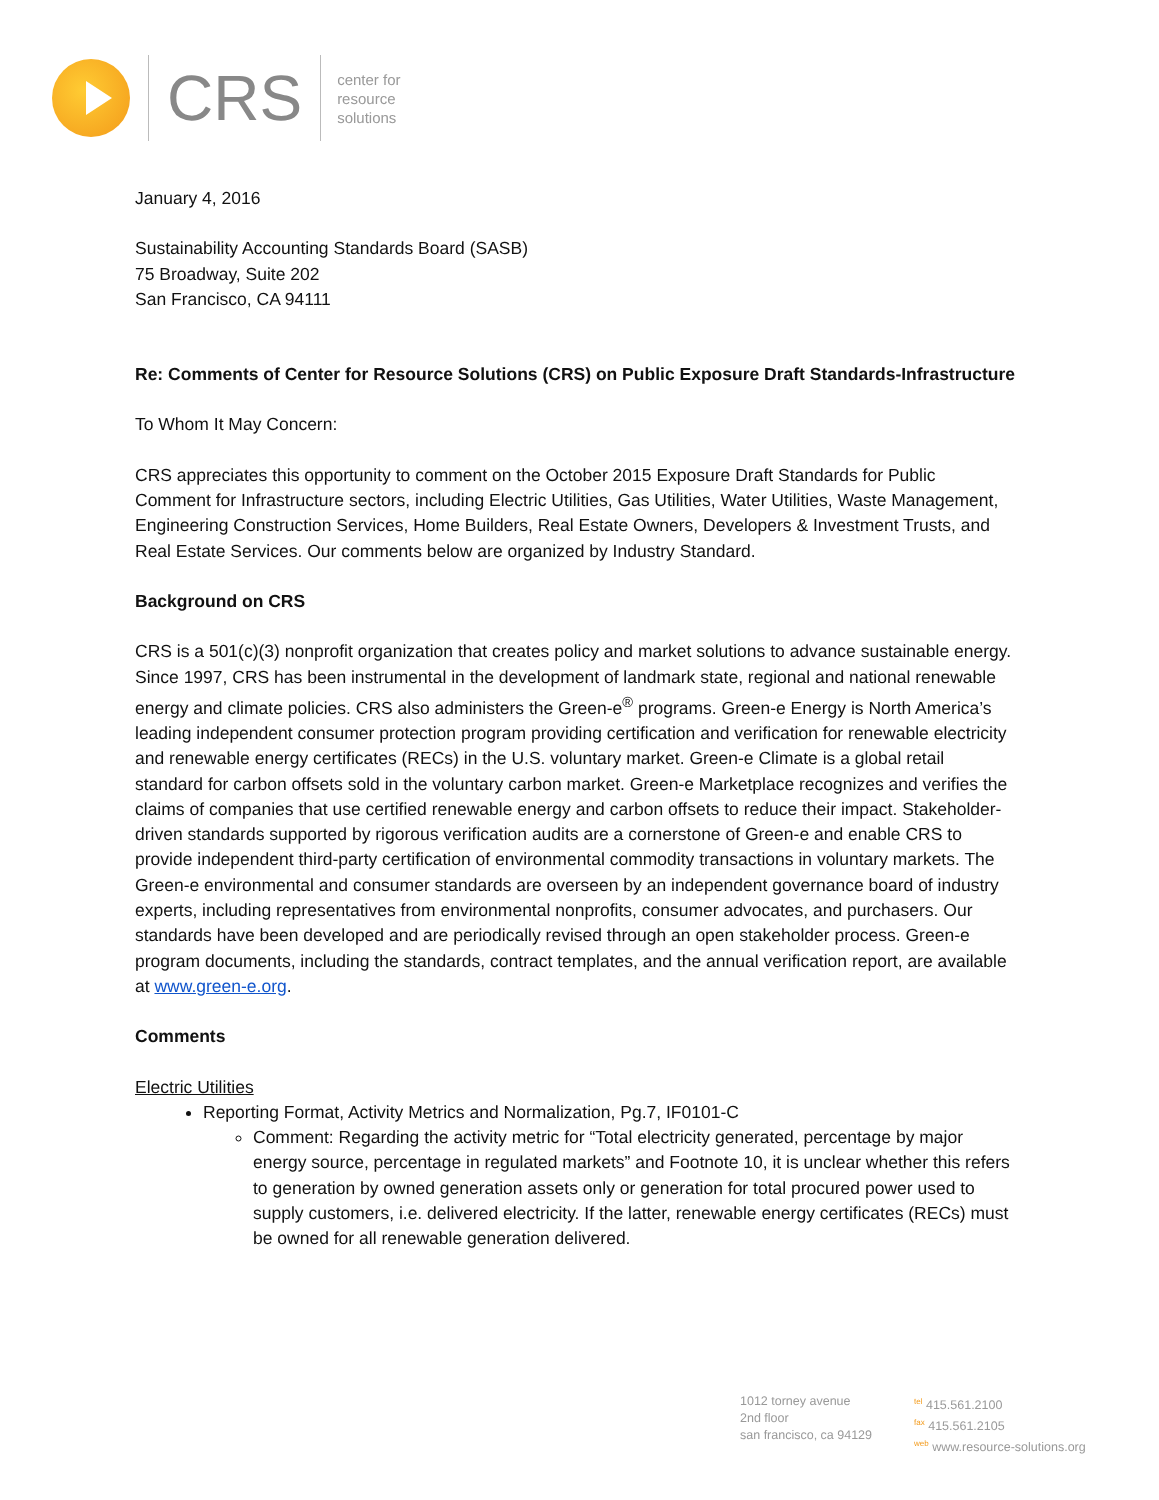CRS
center for
resource
solutions
January 4, 2016
Sustainability Accounting Standards Board (SASB)
75 Broadway, Suite 202
San Francisco, CA 94111
Re: Comments of Center for Resource Solutions (CRS) on Public Exposure Draft Standards-Infrastructure
To Whom It May Concern:
CRS appreciates this opportunity to comment on the October 2015 Exposure Draft Standards for Public Comment for Infrastructure sectors, including Electric Utilities, Gas Utilities, Water Utilities, Waste Management, Engineering Construction Services, Home Builders, Real Estate Owners, Developers & Investment Trusts, and Real Estate Services. Our comments below are organized by Industry Standard.
Background on CRS
CRS is a 501(c)(3) nonprofit organization that creates policy and market solutions to advance sustainable energy. Since 1997, CRS has been instrumental in the development of landmark state, regional and national renewable energy and climate policies. CRS also administers the Green-e<sup>®</sup> programs. Green-e Energy is North America’s leading independent consumer protection program providing certification and verification for renewable electricity and renewable energy certificates (RECs) in the U.S. voluntary market. Green-e Climate is a global retail standard for carbon offsets sold in the voluntary carbon market. Green-e Marketplace recognizes and verifies the claims of companies that use certified renewable energy and carbon offsets to reduce their impact. Stakeholder-driven standards supported by rigorous verification audits are a cornerstone of Green-e and enable CRS to provide independent third-party certification of environmental commodity transactions in voluntary markets. The Green-e environmental and consumer standards are overseen by an independent governance board of industry experts, including representatives from environmental nonprofits, consumer advocates, and purchasers. Our standards have been developed and are periodically revised through an open stakeholder process. Green-e program documents, including the standards, contract templates, and the annual verification report, are available at www.green-e.org.
Comments
Electric Utilities
Reporting Format, Activity Metrics and Normalization, Pg.7, IF0101-C
Comment: Regarding the activity metric for “Total electricity generated, percentage by major energy source, percentage in regulated markets” and Footnote 10, it is unclear whether this refers to generation by owned generation assets only or generation for total procured power used to supply customers, i.e. delivered electricity. If the latter, renewable energy certificates (RECs) must be owned for all renewable generation delivered.
1012 torney avenue
2nd floor
san francisco, ca 94129
<sup>tel</sup> 415.561.2100
<sup>fax</sup> 415.561.2105
<sup>web</sup> www.resource-solutions.org